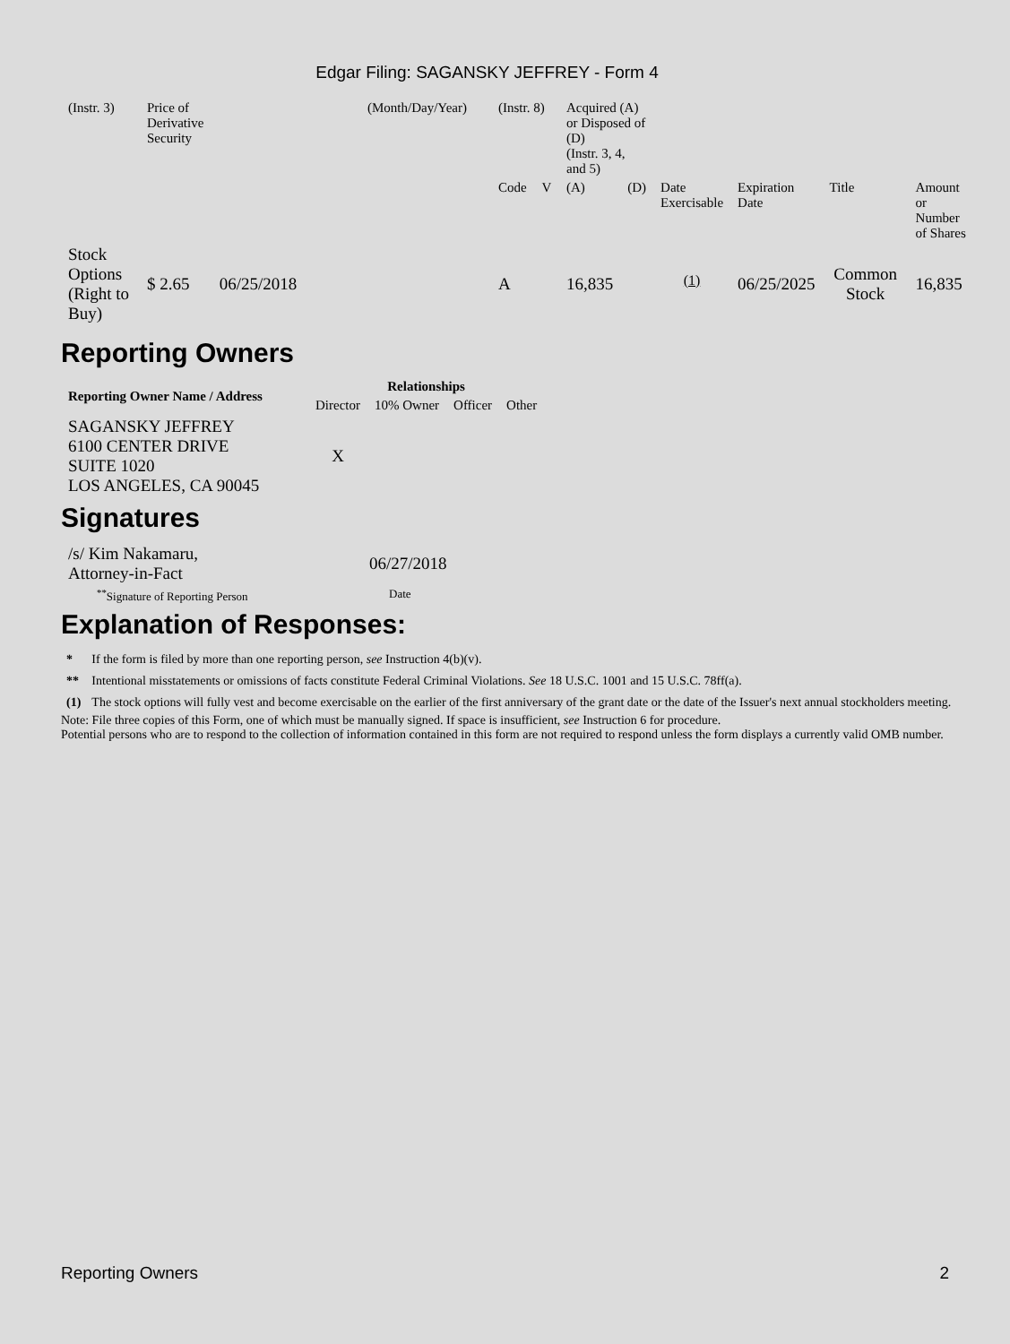Edgar Filing: SAGANSKY JEFFREY - Form 4
| (Instr. 3) | Price of Derivative Security | (Month/Day/Year) | (Instr. 8) | | Acquired (A) or Disposed of (D) (Instr. 3, 4, and 5) | | | | | |
| | | | Code | V | (A) | (D) | Date Exercisable | Expiration Date | Title | Amount or Number of Shares |
| Stock Options (Right to Buy) | $ 2.65 06/25/2018 | | A | | 16,835 | | <sup>(1)</sup> | 06/25/2025 | Common Stock | 16,835 |
Reporting Owners
| Reporting Owner Name / Address | Relationships | | | |
| --- | --- | --- | --- | --- |
| | Director | 10% Owner | Officer | Other |
| SAGANSKY JEFFREY 6100 CENTER DRIVE SUITE 1020 LOS ANGELES, CA 90045 | X | | | |
Signatures
| /s/ Kim Nakamaru, Attorney-in-Fact | 06/27/2018 |
| <sup>**</sup> Signature of Reporting Person | Date |
Explanation of Responses:
| * | If the form is filed by more than one reporting person, see Instruction 4(b)(v). |
| ** | Intentional misstatements or omissions of facts constitute Federal Criminal Violations. See 18 U.S.C. 1001 and 15 U.S.C. 78ff(a). |
| (1) | The stock options will fully vest and become exercisable on the earlier of the first anniversary of the grant date or the date of the Issuer's next annual stockholders meeting. |
Note: File three copies of this Form, one of which must be manually signed. If space is insufficient, see Instruction 6 for procedure.
Potential persons who are to respond to the collection of information contained in this form are not required to respond unless the form displays a currently valid OMB number.
Reporting Owners 2